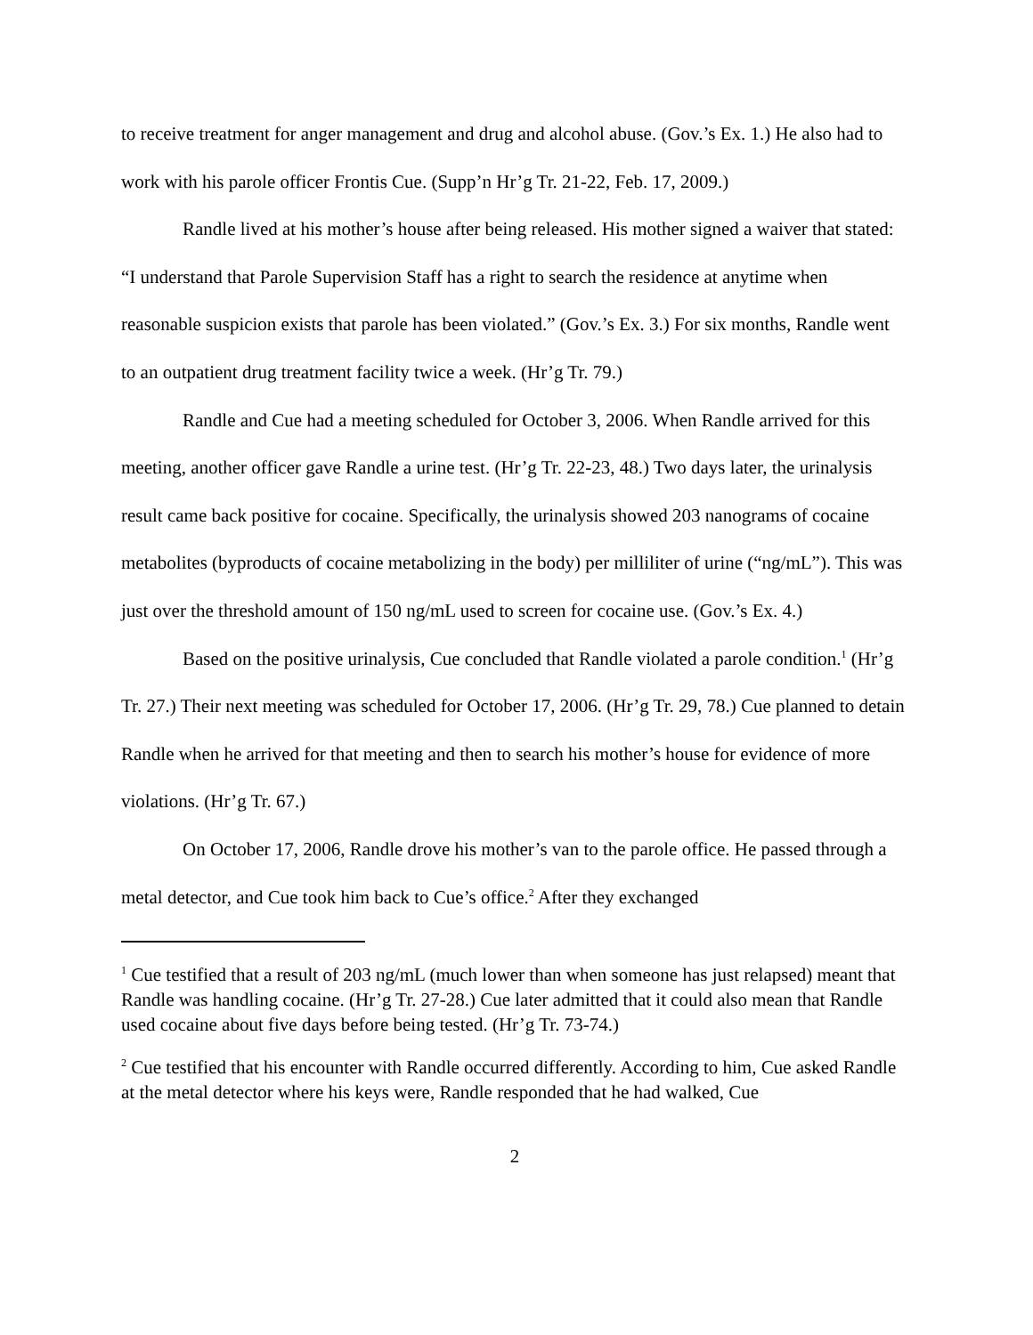to receive treatment for anger management and drug and alcohol abuse. (Gov.’s Ex. 1.) He also had to work with his parole officer Frontis Cue. (Supp’n Hr’g Tr. 21-22, Feb. 17, 2009.)
Randle lived at his mother’s house after being released. His mother signed a waiver that stated: “I understand that Parole Supervision Staff has a right to search the residence at anytime when reasonable suspicion exists that parole has been violated.” (Gov.’s Ex. 3.) For six months, Randle went to an outpatient drug treatment facility twice a week. (Hr’g Tr. 79.)
Randle and Cue had a meeting scheduled for October 3, 2006. When Randle arrived for this meeting, another officer gave Randle a urine test. (Hr’g Tr. 22-23, 48.) Two days later, the urinalysis result came back positive for cocaine. Specifically, the urinalysis showed 203 nanograms of cocaine metabolites (byproducts of cocaine metabolizing in the body) per milliliter of urine (“ng/mL”). This was just over the threshold amount of 150 ng/mL used to screen for cocaine use. (Gov.’s Ex. 4.)
Based on the positive urinalysis, Cue concluded that Randle violated a parole condition.<sup>1</sup> (Hr’g Tr. 27.) Their next meeting was scheduled for October 17, 2006. (Hr’g Tr. 29, 78.) Cue planned to detain Randle when he arrived for that meeting and then to search his mother’s house for evidence of more violations. (Hr’g Tr. 67.)
On October 17, 2006, Randle drove his mother’s van to the parole office. He passed through a metal detector, and Cue took him back to Cue’s office.<sup>2</sup> After they exchanged
<sup>1</sup> Cue testified that a result of 203 ng/mL (much lower than when someone has just relapsed) meant that Randle was handling cocaine. (Hr’g Tr. 27-28.) Cue later admitted that it could also mean that Randle used cocaine about five days before being tested. (Hr’g Tr. 73-74.)
<sup>2</sup> Cue testified that his encounter with Randle occurred differently. According to him, Cue asked Randle at the metal detector where his keys were, Randle responded that he had walked, Cue
2